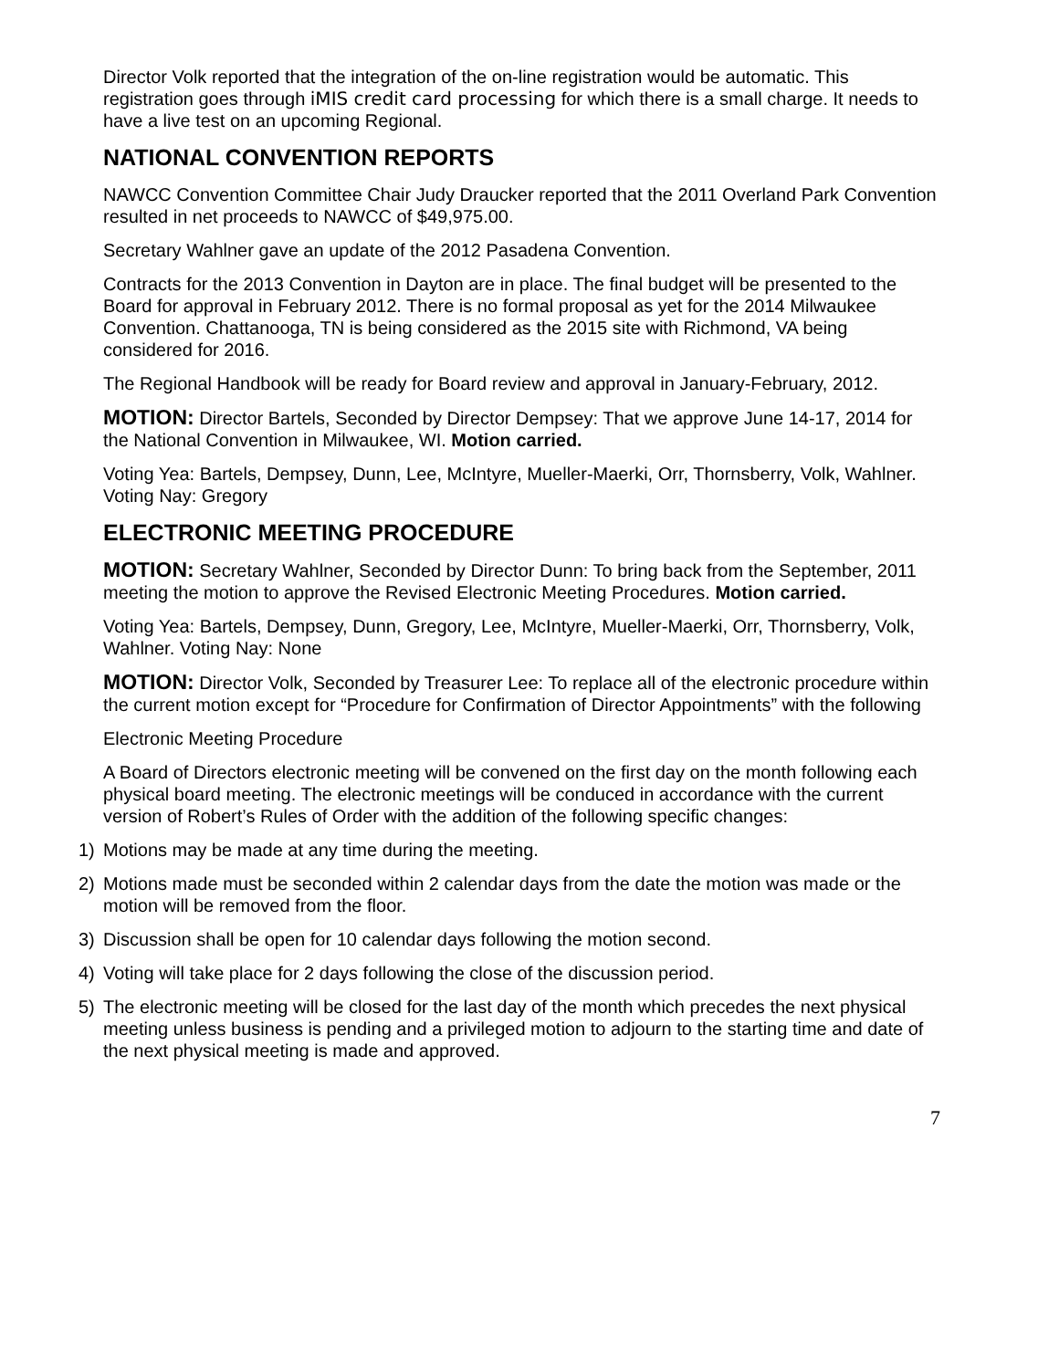Director Volk reported that the integration of the on-line registration would be automatic. This registration goes through iMIS credit card processing for which there is a small charge. It needs to have a live test on an upcoming Regional.
NATIONAL CONVENTION REPORTS
NAWCC Convention Committee Chair Judy Draucker reported that the 2011 Overland Park Convention resulted in net proceeds to NAWCC of $49,975.00.
Secretary Wahlner gave an update of the 2012 Pasadena Convention.
Contracts for the 2013 Convention in Dayton are in place. The final budget will be presented to the Board for approval in February 2012. There is no formal proposal as yet for the 2014 Milwaukee Convention. Chattanooga, TN is being considered as the 2015 site with Richmond, VA being considered for 2016.
The Regional Handbook will be ready for Board review and approval in January-February, 2012.
MOTION: Director Bartels, Seconded by Director Dempsey: That we approve June 14-17, 2014 for the National Convention in Milwaukee, WI. Motion carried.
Voting Yea: Bartels, Dempsey, Dunn, Lee, McIntyre, Mueller-Maerki, Orr, Thornsberry, Volk, Wahlner. Voting Nay: Gregory
ELECTRONIC MEETING PROCEDURE
MOTION: Secretary Wahlner, Seconded by Director Dunn: To bring back from the September, 2011 meeting the motion to approve the Revised Electronic Meeting Procedures. Motion carried.
Voting Yea: Bartels, Dempsey, Dunn, Gregory, Lee, McIntyre, Mueller-Maerki, Orr, Thornsberry, Volk, Wahlner. Voting Nay: None
MOTION: Director Volk, Seconded by Treasurer Lee: To replace all of the electronic procedure within the current motion except for “Procedure for Confirmation of Director Appointments” with the following
Electronic Meeting Procedure
A Board of Directors electronic meeting will be convened on the first day on the month following each physical board meeting. The electronic meetings will be conduced in accordance with the current version of Robert’s Rules of Order with the addition of the following specific changes:
1) Motions may be made at any time during the meeting.
2) Motions made must be seconded within 2 calendar days from the date the motion was made or the motion will be removed from the floor.
3) Discussion shall be open for 10 calendar days following the motion second.
4) Voting will take place for 2 days following the close of the discussion period.
5) The electronic meeting will be closed for the last day of the month which precedes the next physical meeting unless business is pending and a privileged motion to adjourn to the starting time and date of the next physical meeting is made and approved.
7